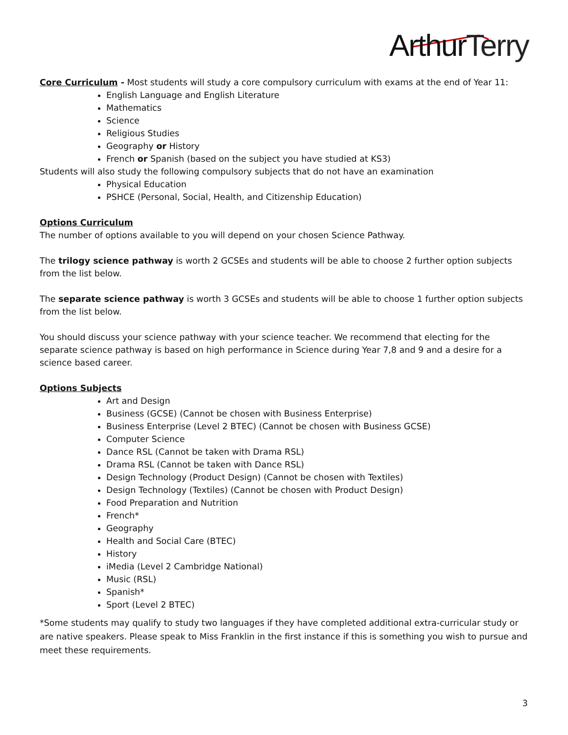ArthurTerry
Core Curriculum - Most students will study a core compulsory curriculum with exams at the end of Year 11:
English Language and English Literature
Mathematics
Science
Religious Studies
Geography or History
French or Spanish (based on the subject you have studied at KS3)
Students will also study the following compulsory subjects that do not have an examination
Physical Education
PSHCE (Personal, Social, Health, and Citizenship Education)
Options Curriculum
The number of options available to you will depend on your chosen Science Pathway.
The trilogy science pathway is worth 2 GCSEs and students will be able to choose 2 further option subjects from the list below.
The separate science pathway is worth 3 GCSEs and students will be able to choose 1 further option subjects from the list below.
You should discuss your science pathway with your science teacher. We recommend that electing for the separate science pathway is based on high performance in Science during Year 7,8 and 9 and a desire for a science based career.
Options Subjects
Art and Design
Business (GCSE) (Cannot be chosen with Business Enterprise)
Business Enterprise (Level 2 BTEC) (Cannot be chosen with Business GCSE)
Computer Science
Dance RSL (Cannot be taken with Drama RSL)
Drama RSL (Cannot be taken with Dance RSL)
Design Technology (Product Design) (Cannot be chosen with Textiles)
Design Technology (Textiles) (Cannot be chosen with Product Design)
Food Preparation and Nutrition
French*
Geography
Health and Social Care (BTEC)
History
iMedia (Level 2 Cambridge National)
Music (RSL)
Spanish*
Sport (Level 2 BTEC)
*Some students may qualify to study two languages if they have completed additional extra-curricular study or are native speakers. Please speak to Miss Franklin in the first instance if this is something you wish to pursue and meet these requirements.
3